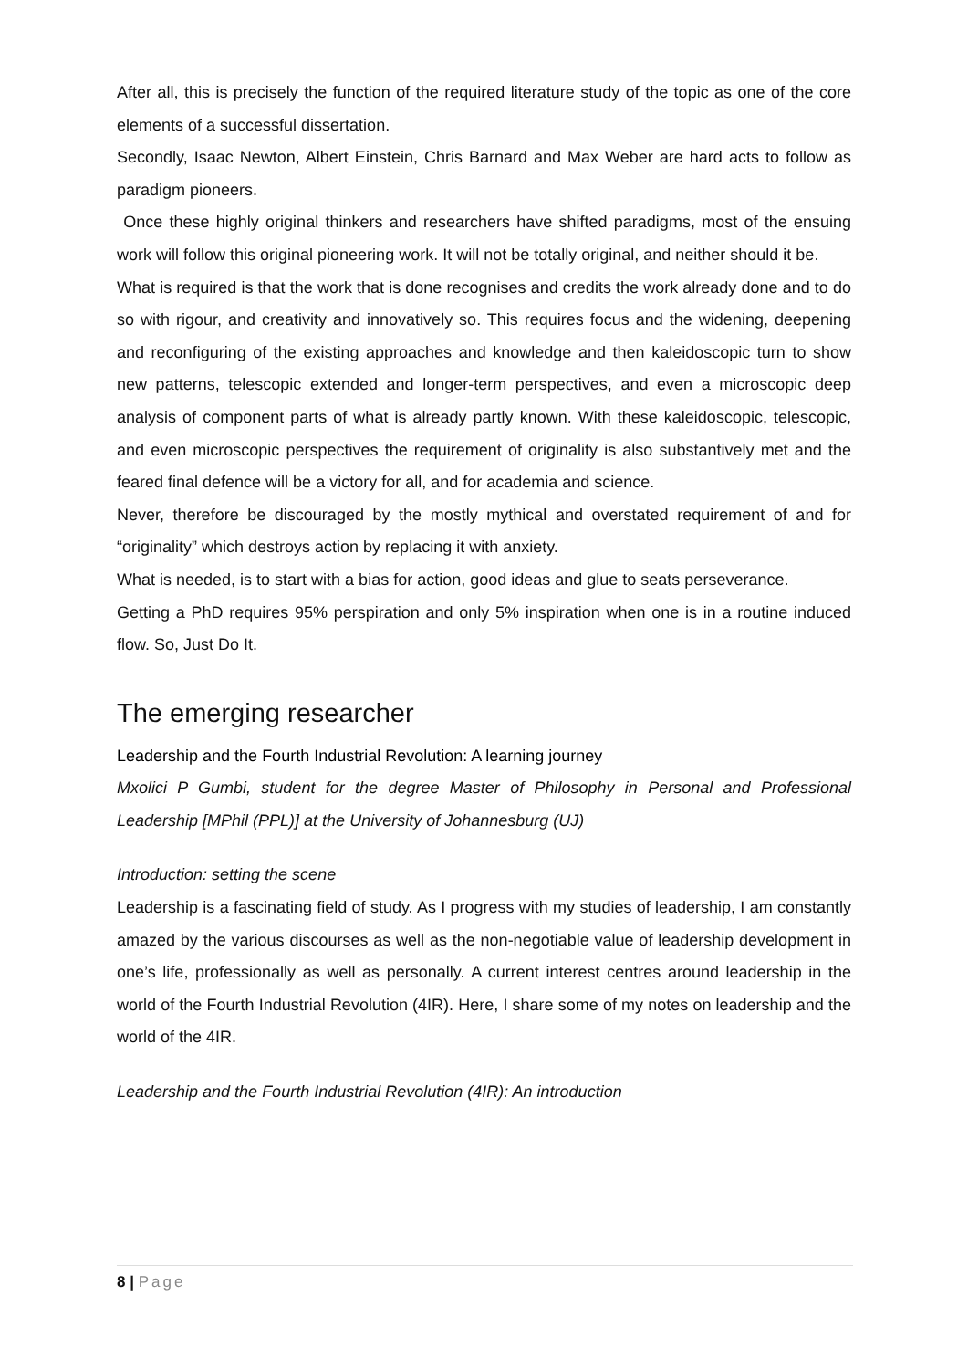After all, this is precisely the function of the required literature study of the topic as one of the core elements of a successful dissertation.
Secondly, Isaac Newton, Albert Einstein, Chris Barnard and Max Weber are hard acts to follow as paradigm pioneers.
Once these highly original thinkers and researchers have shifted paradigms, most of the ensuing work will follow this original pioneering work. It will not be totally original, and neither should it be.
What is required is that the work that is done recognises and credits the work already done and to do so with rigour, and creativity and innovatively so. This requires focus and the widening, deepening and reconfiguring of the existing approaches and knowledge and then kaleidoscopic turn to show new patterns, telescopic extended and longer-term perspectives, and even a microscopic deep analysis of component parts of what is already partly known. With these kaleidoscopic, telescopic, and even microscopic perspectives the requirement of originality is also substantively met and the feared final defence will be a victory for all, and for academia and science.
Never, therefore be discouraged by the mostly mythical and overstated requirement of and for “originality” which destroys action by replacing it with anxiety.
What is needed, is to start with a bias for action, good ideas and glue to seats perseverance.
Getting a PhD requires 95% perspiration and only 5% inspiration when one is in a routine induced flow. So, Just Do It.
The emerging researcher
Leadership and the Fourth Industrial Revolution: A learning journey
Mxolici P Gumbi, student for the degree Master of Philosophy in Personal and Professional Leadership [MPhil (PPL)] at the University of Johannesburg (UJ)
Introduction: setting the scene
Leadership is a fascinating field of study. As I progress with my studies of leadership, I am constantly amazed by the various discourses as well as the non-negotiable value of leadership development in one’s life, professionally as well as personally. A current interest centres around leadership in the world of the Fourth Industrial Revolution (4IR). Here, I share some of my notes on leadership and the world of the 4IR.
Leadership and the Fourth Industrial Revolution (4IR): An introduction
8 | Page